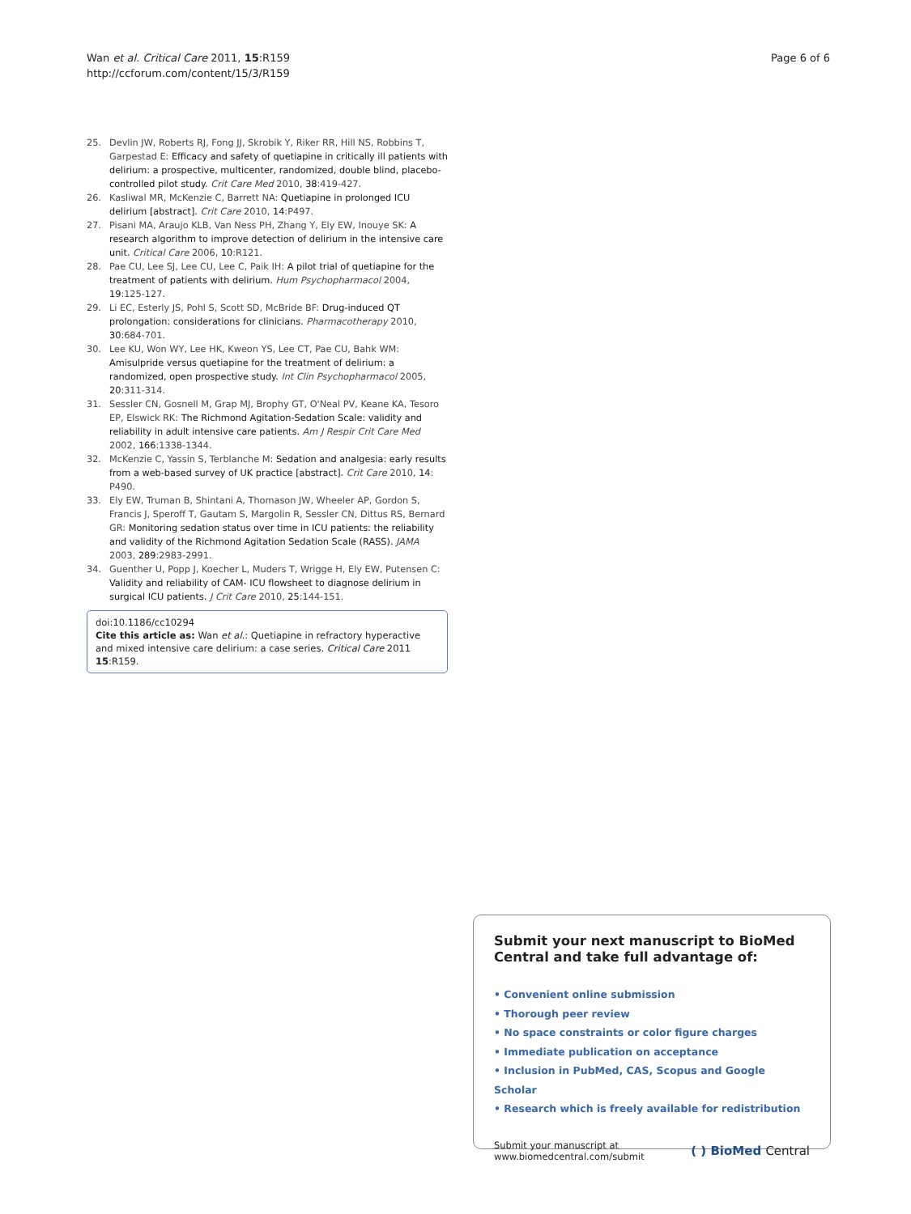Wan et al. Critical Care 2011, 15:R159
http://ccforum.com/content/15/3/R159
Page 6 of 6
25. Devlin JW, Roberts RJ, Fong JJ, Skrobik Y, Riker RR, Hill NS, Robbins T, Garpestad E: Efficacy and safety of quetiapine in critically ill patients with delirium: a prospective, multicenter, randomized, double blind, placebo-controlled pilot study. Crit Care Med 2010, 38:419-427.
26. Kasliwal MR, McKenzie C, Barrett NA: Quetiapine in prolonged ICU delirium [abstract]. Crit Care 2010, 14:P497.
27. Pisani MA, Araujo KLB, Van Ness PH, Zhang Y, Ely EW, Inouye SK: A research algorithm to improve detection of delirium in the intensive care unit. Critical Care 2006, 10:R121.
28. Pae CU, Lee SJ, Lee CU, Lee C, Paik IH: A pilot trial of quetiapine for the treatment of patients with delirium. Hum Psychopharmacol 2004, 19:125-127.
29. Li EC, Esterly JS, Pohl S, Scott SD, McBride BF: Drug-induced QT prolongation: considerations for clinicians. Pharmacotherapy 2010, 30:684-701.
30. Lee KU, Won WY, Lee HK, Kweon YS, Lee CT, Pae CU, Bahk WM: Amisulpride versus quetiapine for the treatment of delirium: a randomized, open prospective study. Int Clin Psychopharmacol 2005, 20:311-314.
31. Sessler CN, Gosnell M, Grap MJ, Brophy GT, O'Neal PV, Keane KA, Tesoro EP, Elswick RK: The Richmond Agitation-Sedation Scale: validity and reliability in adult intensive care patients. Am J Respir Crit Care Med 2002, 166:1338-1344.
32. McKenzie C, Yassin S, Terblanche M: Sedation and analgesia: early results from a web-based survey of UK practice [abstract]. Crit Care 2010, 14: P490.
33. Ely EW, Truman B, Shintani A, Thomason JW, Wheeler AP, Gordon S, Francis J, Speroff T, Gautam S, Margolin R, Sessler CN, Dittus RS, Bernard GR: Monitoring sedation status over time in ICU patients: the reliability and validity of the Richmond Agitation Sedation Scale (RASS). JAMA 2003, 289:2983-2991.
34. Guenther U, Popp J, Koecher L, Muders T, Wrigge H, Ely EW, Putensen C: Validity and reliability of CAM- ICU flowsheet to diagnose delirium in surgical ICU patients. J Crit Care 2010, 25:144-151.
doi:10.1186/cc10294
Cite this article as: Wan et al.: Quetiapine in refractory hyperactive and mixed intensive care delirium: a case series. Critical Care 2011 15:R159.
Submit your next manuscript to BioMed Central and take full advantage of:
• Convenient online submission
• Thorough peer review
• No space constraints or color figure charges
• Immediate publication on acceptance
• Inclusion in PubMed, CAS, Scopus and Google Scholar
• Research which is freely available for redistribution
Submit your manuscript at
www.biomedcentral.com/submit
( ) BioMed Central